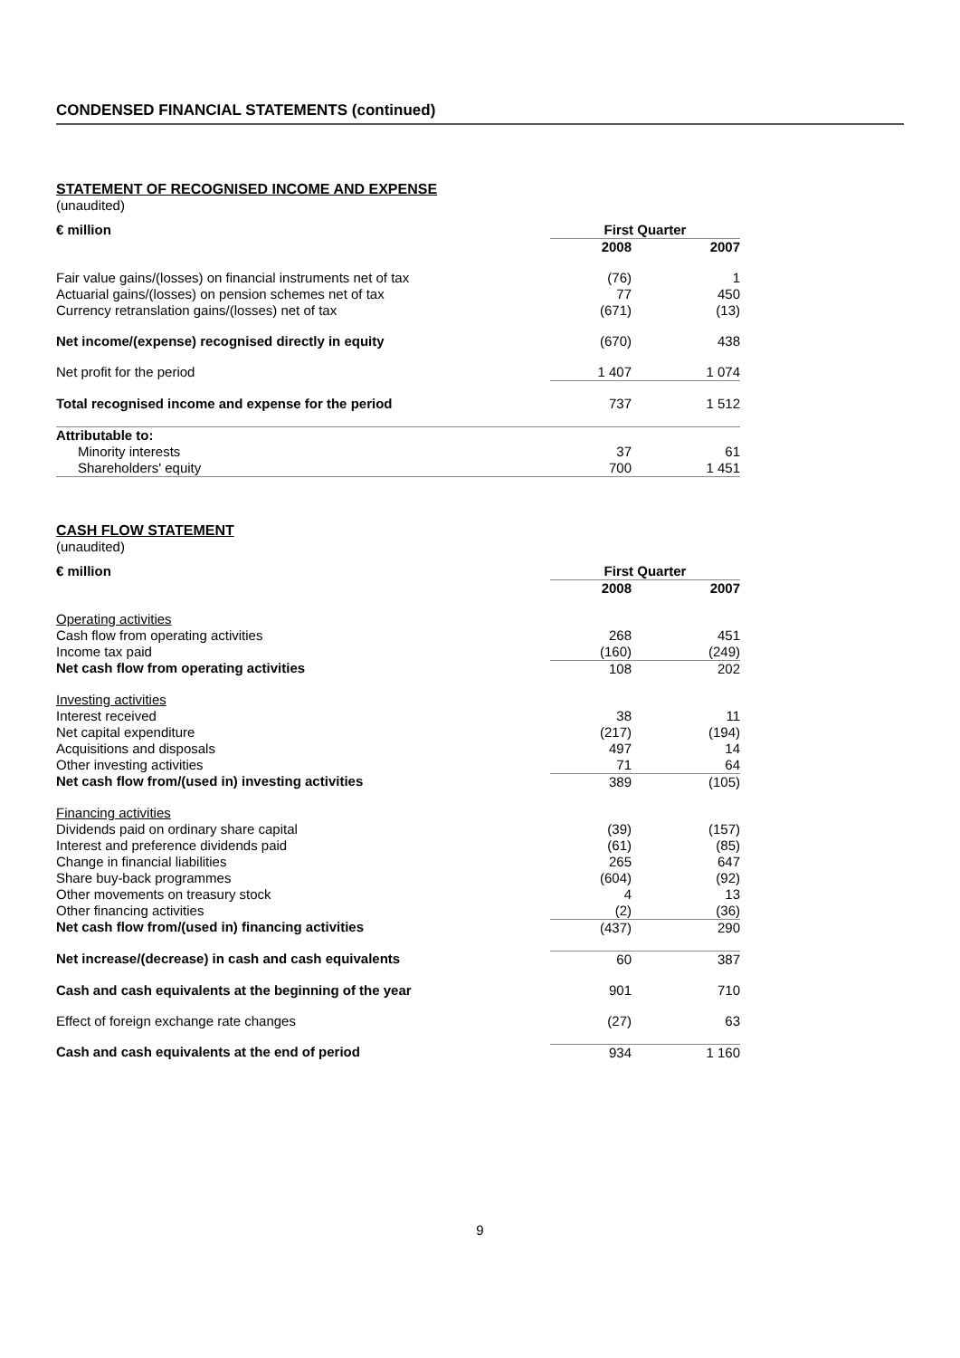CONDENSED FINANCIAL STATEMENTS (continued)
STATEMENT OF RECOGNISED INCOME AND EXPENSE
(unaudited)
| € million | First Quarter | | |
| --- | --- | --- | --- |
| | 2008 | | 2007 |
| Fair value gains/(losses) on financial instruments net of tax | (76) | | 1 |
| Actuarial gains/(losses) on pension schemes net of tax | 77 | | 450 |
| Currency retranslation gains/(losses) net of tax | (671) | | (13) |
| Net income/(expense) recognised directly in equity | (670) | | 438 |
| Net profit for the period | 1 407 | | 1 074 |
| Total recognised income and expense for the period | 737 | | 1 512 |
| Attributable to: | | | |
| Minority interests | 37 | | 61 |
| Shareholders' equity | 700 | | 1 451 |
CASH FLOW STATEMENT
(unaudited)
| € million | First Quarter | | |
| --- | --- | --- | --- |
| | 2008 | | 2007 |
| Operating activities | | | |
| Cash flow from operating activities | 268 | | 451 |
| Income tax paid | (160) | | (249) |
| Net cash flow from operating activities | 108 | | 202 |
| Investing activities | | | |
| Interest received | 38 | | 11 |
| Net capital expenditure | (217) | | (194) |
| Acquisitions and disposals | 497 | | 14 |
| Other investing activities | 71 | | 64 |
| Net cash flow from/(used in) investing activities | 389 | | (105) |
| Financing activities | | | |
| Dividends paid on ordinary share capital | (39) | | (157) |
| Interest and preference dividends paid | (61) | | (85) |
| Change in financial liabilities | 265 | | 647 |
| Share buy-back programmes | (604) | | (92) |
| Other movements on treasury stock | 4 | | 13 |
| Other financing activities | (2) | | (36) |
| Net cash flow from/(used in) financing activities | (437) | | 290 |
| Net increase/(decrease) in cash and cash equivalents | 60 | | 387 |
| Cash and cash equivalents at the beginning of the year | 901 | | 710 |
| Effect of foreign exchange rate changes | (27) | | 63 |
| Cash and cash equivalents at the end of period | 934 | | 1 160 |
9